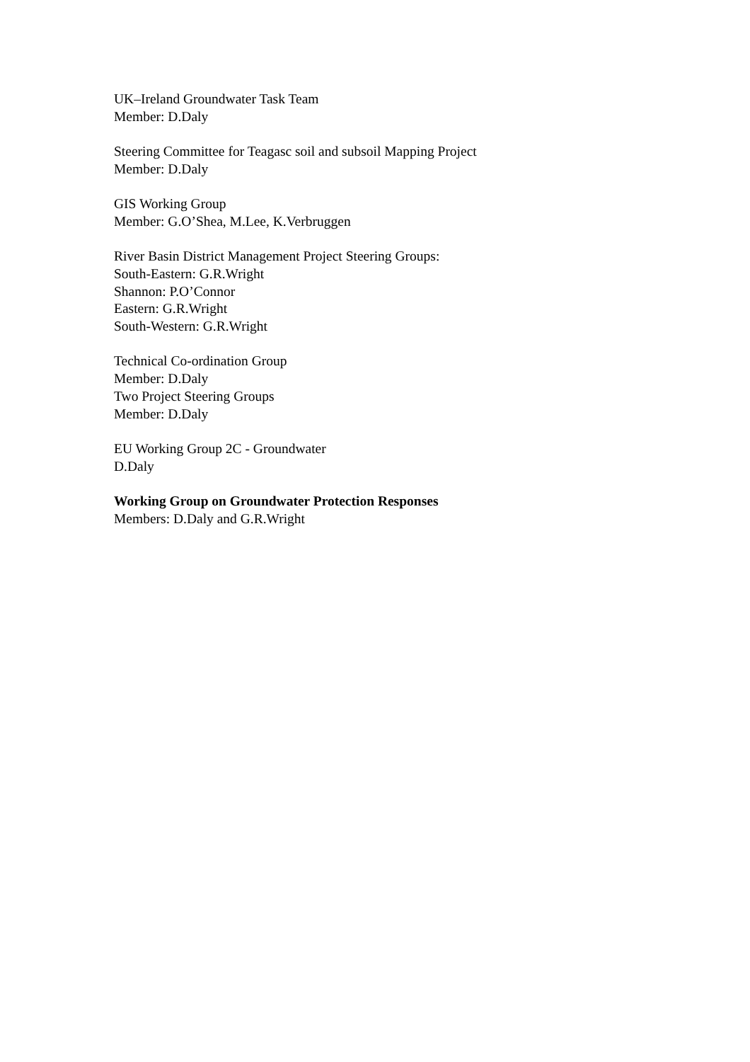UK–Ireland Groundwater Task Team
Member: D.Daly
Steering Committee for Teagasc soil and subsoil Mapping Project
Member: D.Daly
GIS Working Group
Member: G.O’Shea, M.Lee, K.Verbruggen
River Basin District Management Project Steering Groups:
South-Eastern: G.R.Wright
Shannon: P.O’Connor
Eastern: G.R.Wright
South-Western: G.R.Wright
Technical Co-ordination Group
Member: D.Daly
Two Project Steering Groups
Member: D.Daly
EU Working Group 2C - Groundwater
D.Daly
Working Group on Groundwater Protection Responses
Members: D.Daly and G.R.Wright